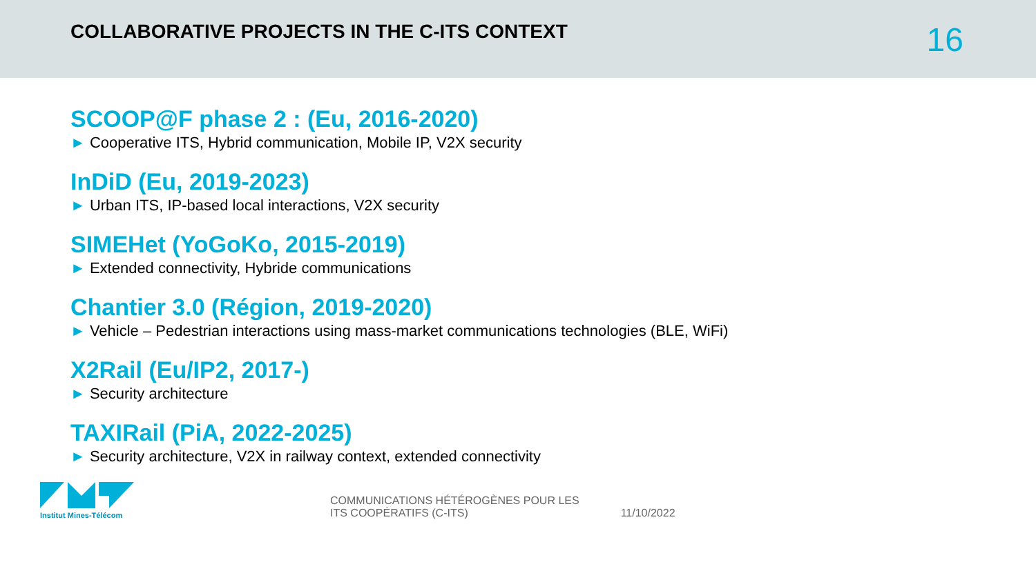COLLABORATIVE PROJECTS IN THE C-ITS CONTEXT
16
SCOOP@F phase 2 : (Eu, 2016-2020)
► Cooperative ITS, Hybrid communication, Mobile IP, V2X security
InDiD (Eu, 2019-2023)
► Urban ITS, IP-based local interactions, V2X security
SIMEHet (YoGoKo, 2015-2019)
► Extended connectivity, Hybride communications
Chantier 3.0 (Région, 2019-2020)
► Vehicle – Pedestrian interactions using mass-market communications technologies (BLE, WiFi)
X2Rail (Eu/IP2, 2017-)
► Security architecture
TAXIRail (PiA, 2022-2025)
► Security architecture, V2X in railway context, extended connectivity
Institut Mines-Télécom
COMMUNICATIONS HÉTÉROGÈNES POUR LES
ITS COOPÉRATIFS (C-ITS)
11/10/2022